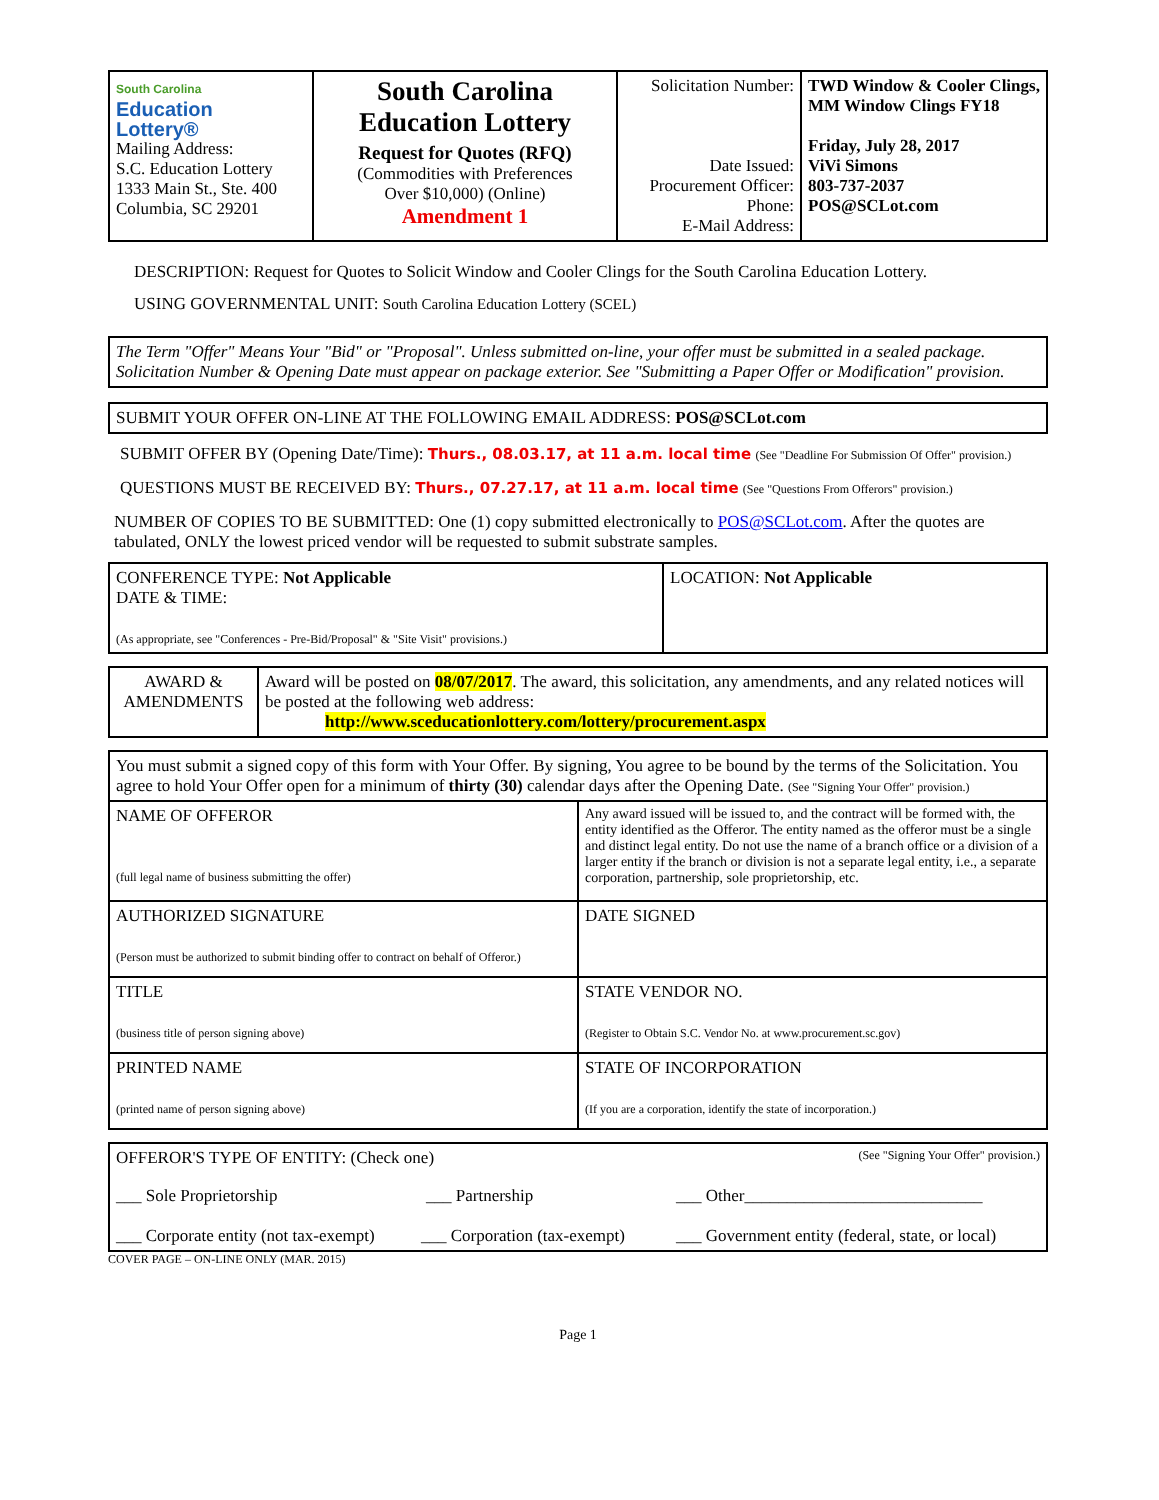| South Carolina Education Lottery® Mailing Address: S.C. Education Lottery 1333 Main St., Ste. 400 Columbia, SC 29201 | South Carolina Education Lottery Request for Quotes (RFQ) (Commodities with Preferences Over $10,000) (Online) Amendment 1 | Solicitation Number: Date Issued: Procurement Officer: Phone: E-Mail Address: | TWD Window & Cooler Clings, MM Window Clings FY18 Friday, July 28, 2017 ViVi Simons 803-737-2037 POS@SCLot.com |
DESCRIPTION: Request for Quotes to Solicit Window and Cooler Clings for the South Carolina Education Lottery.
USING GOVERNMENTAL UNIT: South Carolina Education Lottery (SCEL)
The Term "Offer" Means Your "Bid" or "Proposal". Unless submitted on-line, your offer must be submitted in a sealed package. Solicitation Number & Opening Date must appear on package exterior. See "Submitting a Paper Offer or Modification" provision.
SUBMIT YOUR OFFER ON-LINE AT THE FOLLOWING EMAIL ADDRESS: POS@SCLot.com
SUBMIT OFFER BY (Opening Date/Time): Thurs., 08.03.17, at 11 a.m. local time (See "Deadline For Submission Of Offer" provision.)
QUESTIONS MUST BE RECEIVED BY: Thurs., 07.27.17, at 11 a.m. local time (See "Questions From Offerors" provision.)
NUMBER OF COPIES TO BE SUBMITTED: One (1) copy submitted electronically to POS@SCLot.com. After the quotes are tabulated, ONLY the lowest priced vendor will be requested to submit substrate samples.
| CONFERENCE TYPE: Not Applicable DATE & TIME: (As appropriate, see "Conferences - Pre-Bid/Proposal" & "Site Visit" provisions.) | LOCATION: Not Applicable |
| AWARD & AMENDMENTS | Award will be posted on 08/07/2017 . The award, this solicitation, any amendments, and any related notices will be posted at the following web address: http://www.sceducationlottery.com/lottery/procurement.aspx |
| You must submit a signed copy of this form with Your Offer. By signing, You agree to be bound by the terms of the Solicitation. You agree to hold Your Offer open for a minimum of thirty (30) calendar days after the Opening Date. (See "Signing Your Offer" provision.) | |
| NAME OF OFFEROR (full legal name of business submitting the offer) | Any award issued will be issued to, and the contract will be formed with, the entity identified as the Offeror. The entity named as the offeror must be a single and distinct legal entity. Do not use the name of a branch office or a division of a larger entity if the branch or division is not a separate legal entity, i.e., a separate corporation, partnership, sole proprietorship, etc. |
| AUTHORIZED SIGNATURE (Person must be authorized to submit binding offer to contract on behalf of Offeror.) | DATE SIGNED |
| TITLE (business title of person signing above) | STATE VENDOR NO. (Register to Obtain S.C. Vendor No. at www.procurement.sc.gov) |
| PRINTED NAME (printed name of person signing above) | STATE OF INCORPORATION (If you are a corporation, identify the state of incorporation.) |
OFFEROR'S TYPE OF ENTITY: (Check one) (See "Signing Your Offer" provision.)
___ Sole Proprietorship ___ Partnership ___ Other____________________________
___ Corporate entity (not tax-exempt) ___ Corporation (tax-exempt) ___ Government entity (federal, state, or local)
COVER PAGE – ON-LINE ONLY (MAR. 2015)
Page 1